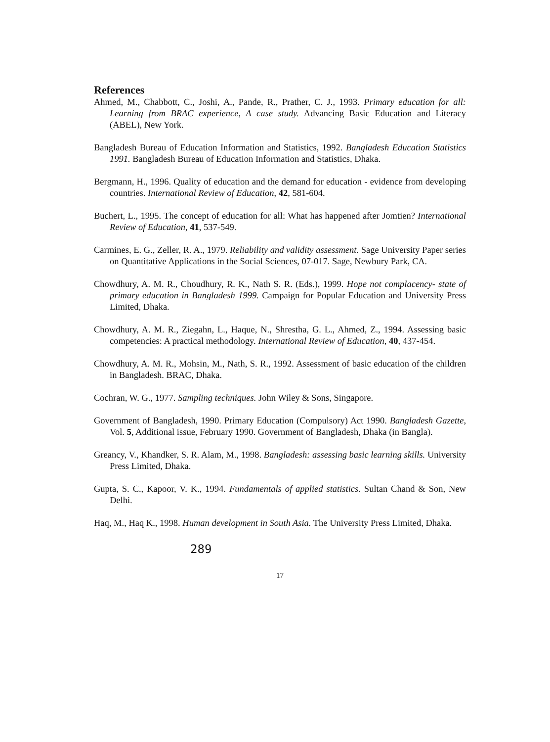References
Ahmed, M., Chabbott, C., Joshi, A., Pande, R., Prather, C. J., 1993. Primary education for all: Learning from BRAC experience, A case study. Advancing Basic Education and Literacy (ABEL), New York.
Bangladesh Bureau of Education Information and Statistics, 1992. Bangladesh Education Statistics 1991. Bangladesh Bureau of Education Information and Statistics, Dhaka.
Bergmann, H., 1996. Quality of education and the demand for education - evidence from developing countries. International Review of Education, 42, 581-604.
Buchert, L., 1995. The concept of education for all: What has happened after Jomtien? International Review of Education, 41, 537-549.
Carmines, E. G., Zeller, R. A., 1979. Reliability and validity assessment. Sage University Paper series on Quantitative Applications in the Social Sciences, 07-017. Sage, Newbury Park, CA.
Chowdhury, A. M. R., Choudhury, R. K., Nath S. R. (Eds.), 1999. Hope not complacency- state of primary education in Bangladesh 1999. Campaign for Popular Education and University Press Limited, Dhaka.
Chowdhury, A. M. R., Ziegahn, L., Haque, N., Shrestha, G. L., Ahmed, Z., 1994. Assessing basic competencies: A practical methodology. International Review of Education, 40, 437-454.
Chowdhury, A. M. R., Mohsin, M., Nath, S. R., 1992. Assessment of basic education of the children in Bangladesh. BRAC, Dhaka.
Cochran, W. G., 1977. Sampling techniques. John Wiley & Sons, Singapore.
Government of Bangladesh, 1990. Primary Education (Compulsory) Act 1990. Bangladesh Gazette, Vol. 5, Additional issue, February 1990. Government of Bangladesh, Dhaka (in Bangla).
Greancy, V., Khandker, S. R. Alam, M., 1998. Bangladesh: assessing basic learning skills. University Press Limited, Dhaka.
Gupta, S. C., Kapoor, V. K., 1994. Fundamentals of applied statistics. Sultan Chand & Son, New Delhi.
Haq, M., Haq K., 1998. Human development in South Asia. The University Press Limited, Dhaka.
289
17